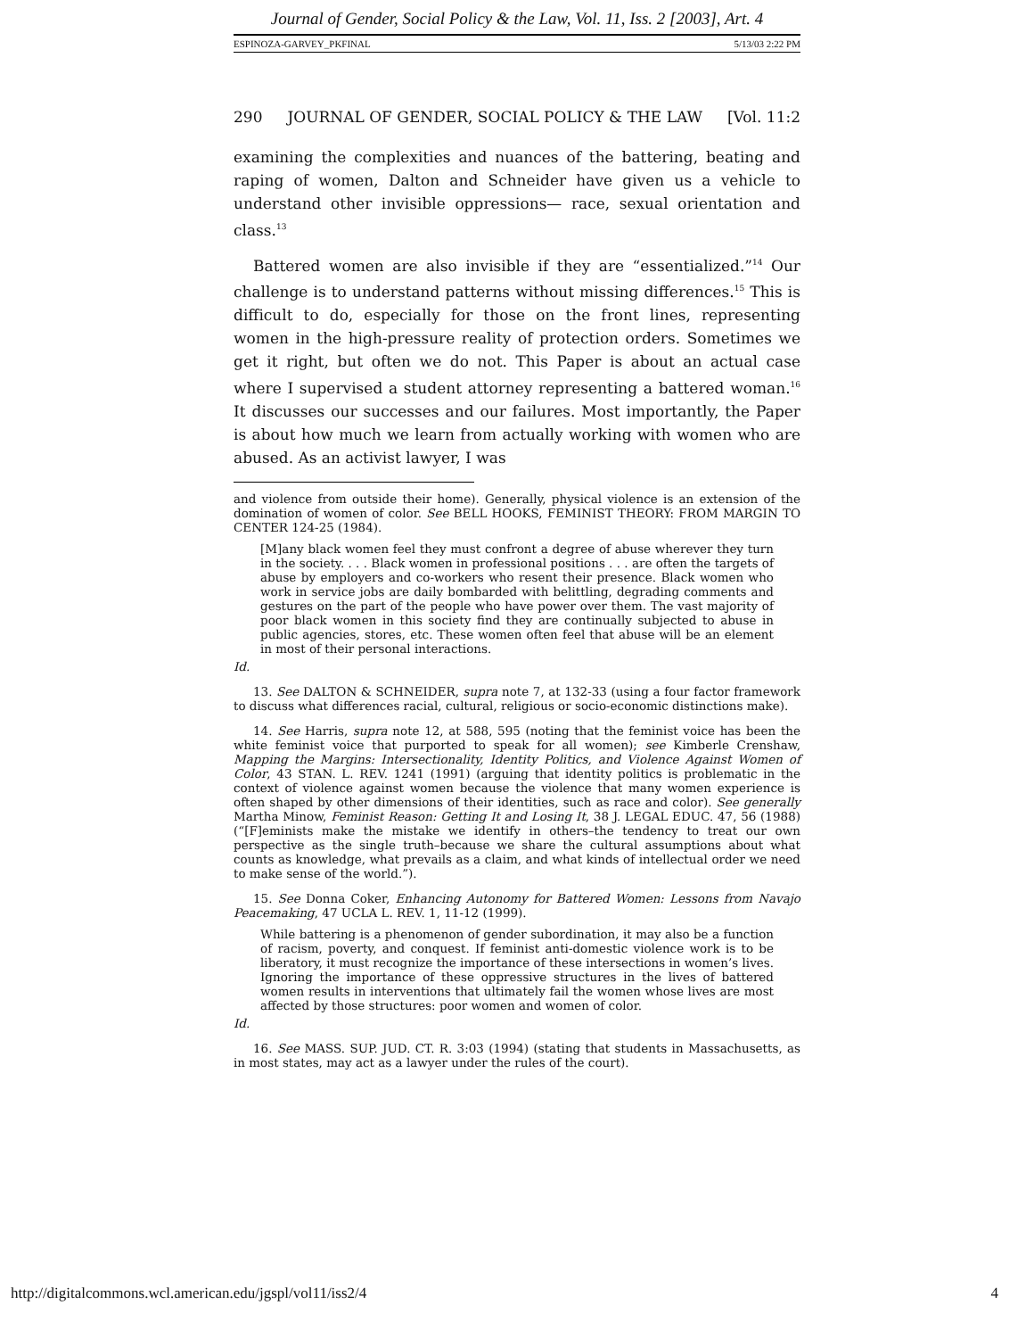Journal of Gender, Social Policy & the Law, Vol. 11, Iss. 2 [2003], Art. 4
ESPINOZA-GARVEY_PKFINAL 5/13/03 2:22 PM
290 JOURNAL OF GENDER, SOCIAL POLICY & THE LAW [Vol. 11:2
examining the complexities and nuances of the battering, beating and raping of women, Dalton and Schneider have given us a vehicle to understand other invisible oppressions— race, sexual orientation and class.<sup>13</sup>
Battered women are also invisible if they are “essentialized.”<sup>14</sup> Our challenge is to understand patterns without missing differences.<sup>15</sup> This is difficult to do, especially for those on the front lines, representing women in the high-pressure reality of protection orders. Sometimes we get it right, but often we do not. This Paper is about an actual case where I supervised a student attorney representing a battered woman.<sup>16</sup> It discusses our successes and our failures. Most importantly, the Paper is about how much we learn from actually working with women who are abused. As an activist lawyer, I was
and violence from outside their home). Generally, physical violence is an extension of the domination of women of color. See BELL HOOKS, FEMINIST THEORY: FROM MARGIN TO CENTER 124-25 (1984).
[M]any black women feel they must confront a degree of abuse wherever they turn in the society. . . . Black women in professional positions . . . are often the targets of abuse by employers and co-workers who resent their presence. Black women who work in service jobs are daily bombarded with belittling, degrading comments and gestures on the part of the people who have power over them. The vast majority of poor black women in this society find they are continually subjected to abuse in public agencies, stores, etc. These women often feel that abuse will be an element in most of their personal interactions.
Id.
13. See DALTON & SCHNEIDER, supra note 7, at 132-33 (using a four factor framework to discuss what differences racial, cultural, religious or socio-economic distinctions make).
14. See Harris, supra note 12, at 588, 595 (noting that the feminist voice has been the white feminist voice that purported to speak for all women); see Kimberle Crenshaw, Mapping the Margins: Intersectionality, Identity Politics, and Violence Against Women of Color, 43 STAN. L. REV. 1241 (1991) (arguing that identity politics is problematic in the context of violence against women because the violence that many women experience is often shaped by other dimensions of their identities, such as race and color). See generally Martha Minow, Feminist Reason: Getting It and Losing It, 38 J. LEGAL EDUC. 47, 56 (1988) (“[F]eminists make the mistake we identify in others–the tendency to treat our own perspective as the single truth–because we share the cultural assumptions about what counts as knowledge, what prevails as a claim, and what kinds of intellectual order we need to make sense of the world.”).
15. See Donna Coker, Enhancing Autonomy for Battered Women: Lessons from Navajo Peacemaking, 47 UCLA L. REV. 1, 11-12 (1999).
While battering is a phenomenon of gender subordination, it may also be a function of racism, poverty, and conquest. If feminist anti-domestic violence work is to be liberatory, it must recognize the importance of these intersections in women’s lives. Ignoring the importance of these oppressive structures in the lives of battered women results in interventions that ultimately fail the women whose lives are most affected by those structures: poor women and women of color.
Id.
16. See MASS. SUP. JUD. CT. R. 3:03 (1994) (stating that students in Massachusetts, as in most states, may act as a lawyer under the rules of the court).
http://digitalcommons.wcl.american.edu/jgspl/vol11/iss2/4 4